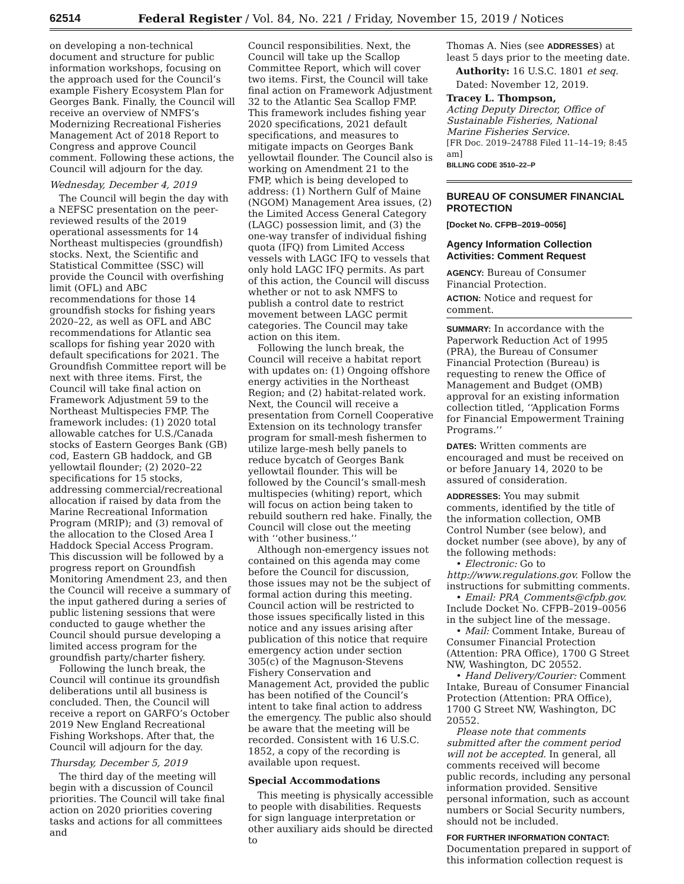62514 Federal Register / Vol. 84, No. 221 / Friday, November 15, 2019 / Notices
on developing a non-technical document and structure for public information workshops, focusing on the approach used for the Council’s example Fishery Ecosystem Plan for Georges Bank. Finally, the Council will receive an overview of NMFS’s Modernizing Recreational Fisheries Management Act of 2018 Report to Congress and approve Council comment. Following these actions, the Council will adjourn for the day.
Wednesday, December 4, 2019
The Council will begin the day with a NEFSC presentation on the peer-reviewed results of the 2019 operational assessments for 14 Northeast multispecies (groundfish) stocks. Next, the Scientific and Statistical Committee (SSC) will provide the Council with overfishing limit (OFL) and ABC recommendations for those 14 groundfish stocks for fishing years 2020–22, as well as OFL and ABC recommendations for Atlantic sea scallops for fishing year 2020 with default specifications for 2021. The Groundfish Committee report will be next with three items. First, the Council will take final action on Framework Adjustment 59 to the Northeast Multispecies FMP. The framework includes: (1) 2020 total allowable catches for U.S./Canada stocks of Eastern Georges Bank (GB) cod, Eastern GB haddock, and GB yellowtail flounder; (2) 2020–22 specifications for 15 stocks, addressing commercial/recreational allocation if raised by data from the Marine Recreational Information Program (MRIP); and (3) removal of the allocation to the Closed Area I Haddock Special Access Program. This discussion will be followed by a progress report on Groundfish Monitoring Amendment 23, and then the Council will receive a summary of the input gathered during a series of public listening sessions that were conducted to gauge whether the Council should pursue developing a limited access program for the groundfish party/charter fishery.
Following the lunch break, the Council will continue its groundfish deliberations until all business is concluded. Then, the Council will receive a report on GARFO’s October 2019 New England Recreational Fishing Workshops. After that, the Council will adjourn for the day.
Thursday, December 5, 2019
The third day of the meeting will begin with a discussion of Council priorities. The Council will take final action on 2020 priorities covering tasks and actions for all committees and
Council responsibilities. Next, the Council will take up the Scallop Committee Report, which will cover two items. First, the Council will take final action on Framework Adjustment 32 to the Atlantic Sea Scallop FMP. This framework includes fishing year 2020 specifications, 2021 default specifications, and measures to mitigate impacts on Georges Bank yellowtail flounder. The Council also is working on Amendment 21 to the FMP, which is being developed to address: (1) Northern Gulf of Maine (NGOM) Management Area issues, (2) the Limited Access General Category (LAGC) possession limit, and (3) the one-way transfer of individual fishing quota (IFQ) from Limited Access vessels with LAGC IFQ to vessels that only hold LAGC IFQ permits. As part of this action, the Council will discuss whether or not to ask NMFS to publish a control date to restrict movement between LAGC permit categories. The Council may take action on this item.
Following the lunch break, the Council will receive a habitat report with updates on: (1) Ongoing offshore energy activities in the Northeast Region; and (2) habitat-related work. Next, the Council will receive a presentation from Cornell Cooperative Extension on its technology transfer program for small-mesh fishermen to utilize large-mesh belly panels to reduce bycatch of Georges Bank yellowtail flounder. This will be followed by the Council’s small-mesh multispecies (whiting) report, which will focus on action being taken to rebuild southern red hake. Finally, the Council will close out the meeting with ‘‘other business.’’
Although non-emergency issues not contained on this agenda may come before the Council for discussion, those issues may not be the subject of formal action during this meeting. Council action will be restricted to those issues specifically listed in this notice and any issues arising after publication of this notice that require emergency action under section 305(c) of the Magnuson-Stevens Fishery Conservation and Management Act, provided the public has been notified of the Council’s intent to take final action to address the emergency. The public also should be aware that the meeting will be recorded. Consistent with 16 U.S.C. 1852, a copy of the recording is available upon request.
Special Accommodations
This meeting is physically accessible to people with disabilities. Requests for sign language interpretation or other auxiliary aids should be directed to
Thomas A. Nies (see ADDRESSES) at least 5 days prior to the meeting date.
Authority: 16 U.S.C. 1801 et seq.
Dated: November 12, 2019.
Tracey L. Thompson,
Acting Deputy Director, Office of Sustainable Fisheries, National Marine Fisheries Service.
[FR Doc. 2019–24788 Filed 11–14–19; 8:45 am]
BILLING CODE 3510–22–P
BUREAU OF CONSUMER FINANCIAL PROTECTION
[Docket No. CFPB–2019–0056]
Agency Information Collection Activities: Comment Request
AGENCY: Bureau of Consumer Financial Protection.
ACTION: Notice and request for comment.
SUMMARY: In accordance with the Paperwork Reduction Act of 1995 (PRA), the Bureau of Consumer Financial Protection (Bureau) is requesting to renew the Office of Management and Budget (OMB) approval for an existing information collection titled, ‘‘Application Forms for Financial Empowerment Training Programs.’’
DATES: Written comments are encouraged and must be received on or before January 14, 2020 to be assured of consideration.
ADDRESSES: You may submit comments, identified by the title of the information collection, OMB Control Number (see below), and docket number (see above), by any of the following methods:
• Electronic: Go to http://www.regulations.gov. Follow the instructions for submitting comments.
• Email: PRA_Comments@cfpb.gov. Include Docket No. CFPB–2019–0056 in the subject line of the message.
• Mail: Comment Intake, Bureau of Consumer Financial Protection (Attention: PRA Office), 1700 G Street NW, Washington, DC 20552.
• Hand Delivery/Courier: Comment Intake, Bureau of Consumer Financial Protection (Attention: PRA Office), 1700 G Street NW, Washington, DC 20552.
Please note that comments submitted after the comment period will not be accepted. In general, all comments received will become public records, including any personal information provided. Sensitive personal information, such as account numbers or Social Security numbers, should not be included.
FOR FURTHER INFORMATION CONTACT: Documentation prepared in support of this information collection request is